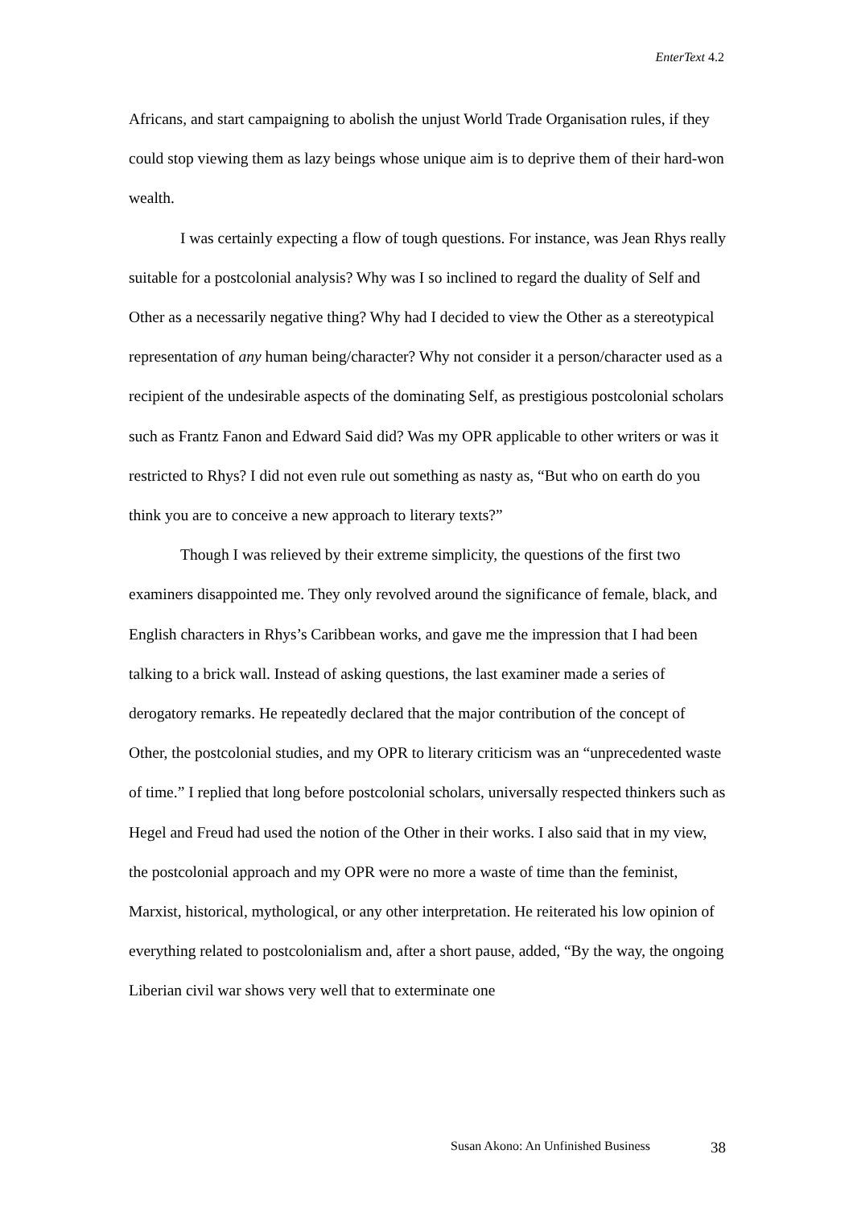EnterText 4.2
Africans, and start campaigning to abolish the unjust World Trade Organisation rules, if they could stop viewing them as lazy beings whose unique aim is to deprive them of their hard-won wealth.
I was certainly expecting a flow of tough questions. For instance, was Jean Rhys really suitable for a postcolonial analysis? Why was I so inclined to regard the duality of Self and Other as a necessarily negative thing? Why had I decided to view the Other as a stereotypical representation of any human being/character? Why not consider it a person/character used as a recipient of the undesirable aspects of the dominating Self, as prestigious postcolonial scholars such as Frantz Fanon and Edward Said did? Was my OPR applicable to other writers or was it restricted to Rhys? I did not even rule out something as nasty as, “But who on earth do you think you are to conceive a new approach to literary texts?”
Though I was relieved by their extreme simplicity, the questions of the first two examiners disappointed me. They only revolved around the significance of female, black, and English characters in Rhys’s Caribbean works, and gave me the impression that I had been talking to a brick wall. Instead of asking questions, the last examiner made a series of derogatory remarks. He repeatedly declared that the major contribution of the concept of Other, the postcolonial studies, and my OPR to literary criticism was an “unprecedented waste of time.” I replied that long before postcolonial scholars, universally respected thinkers such as Hegel and Freud had used the notion of the Other in their works. I also said that in my view, the postcolonial approach and my OPR were no more a waste of time than the feminist, Marxist, historical, mythological, or any other interpretation. He reiterated his low opinion of everything related to postcolonialism and, after a short pause, added, “By the way, the ongoing Liberian civil war shows very well that to exterminate one
Susan Akono: An Unfinished Business 38